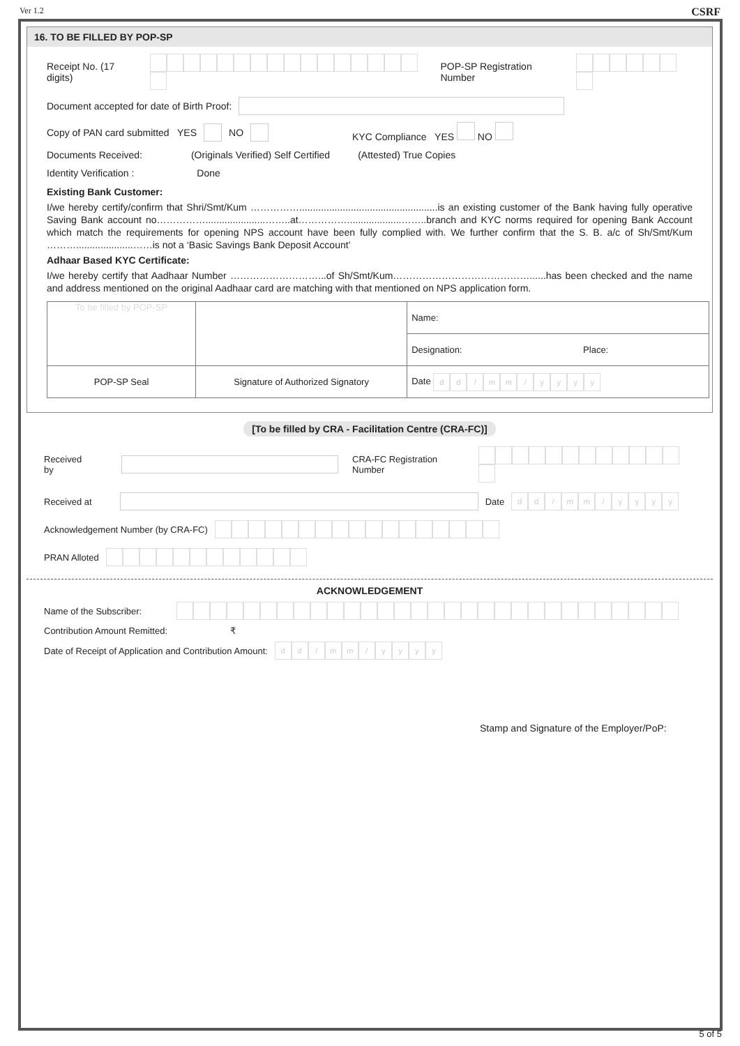Ver 1.2 CSRF
16. TO BE FILLED BY POP-SP
Receipt No. (17 digits) POP-SP Registration Number
Document accepted for date of Birth Proof:
Copy of PAN card submitted YES NO KYC Compliance YES NO
Documents Received: (Originals Verified) Self Certified (Attested) True Copies
Identity Verification : Done
Existing Bank Customer:
I/we hereby certify/confirm that Shri/Smt/Kum ……………...................................................is an existing customer of the Bank having fully operative Saving Bank account no……………......................……..at……………....................……..branch and KYC norms required for opening Bank Account which match the requirements for opening NPS account have been fully complied with. We further confirm that the S. B. a/c of Sh/Smt/Kum ……….....................……is not a ‘Basic Savings Bank Deposit Account’
Adhaar Based KYC Certificate:
I/we hereby certify that Aadhaar Number ………………………...of Sh/Smt/Kum……………………………………......has been checked and the name and address mentioned on the original Aadhaar card are matching with that mentioned on NPS application form.
| To be filled by POP-SP | | Name: |
| | | Designation: Place: |
| POP-SP Seal | Signature of Authorized Signatory | Date d d / m m / y y y y |
[To be filled by CRA - Facilitation Centre (CRA-FC)]
Received by CRA-FC Registration Number
Received at Date dd / mm / yyyy
Acknowledgement Number (by CRA-FC)
PRAN Alloted
ACKNOWLEDGEMENT
Name of the Subscriber:
Contribution Amount Remitted: ₹
Date of Receipt of Application and Contribution Amount: dd / mm / yyyy
Stamp and Signature of the Employer/PoP:
5 of 5